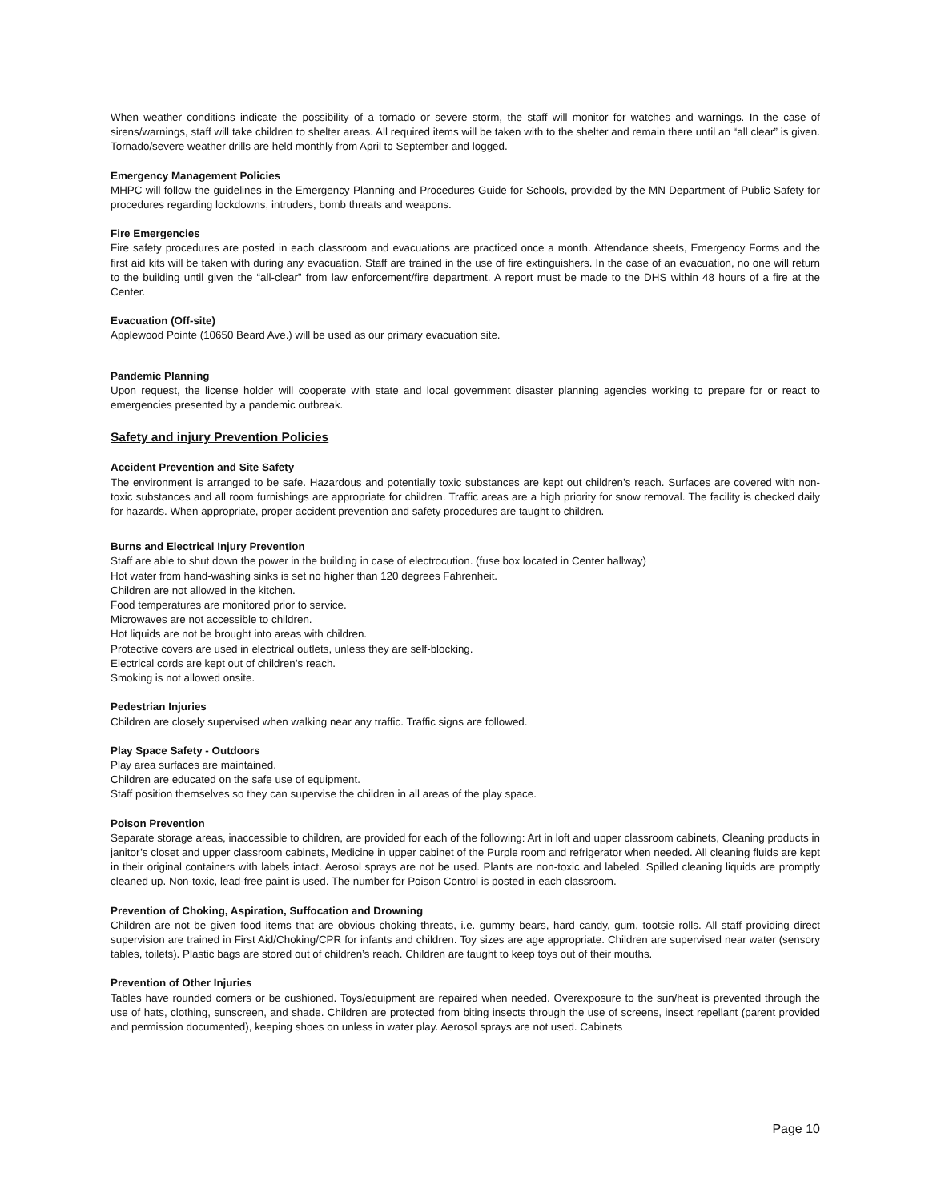When weather conditions indicate the possibility of a tornado or severe storm, the staff will monitor for watches and warnings. In the case of sirens/warnings, staff will take children to shelter areas. All required items will be taken with to the shelter and remain there until an “all clear” is given. Tornado/severe weather drills are held monthly from April to September and logged.
Emergency Management Policies
MHPC will follow the guidelines in the Emergency Planning and Procedures Guide for Schools, provided by the MN Department of Public Safety for procedures regarding lockdowns, intruders, bomb threats and weapons.
Fire Emergencies
Fire safety procedures are posted in each classroom and evacuations are practiced once a month. Attendance sheets, Emergency Forms and the first aid kits will be taken with during any evacuation. Staff are trained in the use of fire extinguishers. In the case of an evacuation, no one will return to the building until given the “all-clear” from law enforcement/fire department. A report must be made to the DHS within 48 hours of a fire at the Center.
Evacuation (Off-site)
Applewood Pointe (10650 Beard Ave.) will be used as our primary evacuation site.
Pandemic Planning
Upon request, the license holder will cooperate with state and local government disaster planning agencies working to prepare for or react to emergencies presented by a pandemic outbreak.
Safety and injury Prevention Policies
Accident Prevention and Site Safety
The environment is arranged to be safe. Hazardous and potentially toxic substances are kept out children’s reach. Surfaces are covered with non-toxic substances and all room furnishings are appropriate for children. Traffic areas are a high priority for snow removal. The facility is checked daily for hazards. When appropriate, proper accident prevention and safety procedures are taught to children.
Burns and Electrical Injury Prevention
Staff are able to shut down the power in the building in case of electrocution. (fuse box located in Center hallway)
Hot water from hand-washing sinks is set no higher than 120 degrees Fahrenheit.
Children are not allowed in the kitchen.
Food temperatures are monitored prior to service.
Microwaves are not accessible to children.
Hot liquids are not be brought into areas with children.
Protective covers are used in electrical outlets, unless they are self-blocking.
Electrical cords are kept out of children’s reach.
Smoking is not allowed onsite.
Pedestrian Injuries
Children are closely supervised when walking near any traffic. Traffic signs are followed.
Play Space Safety - Outdoors
Play area surfaces are maintained.
Children are educated on the safe use of equipment.
Staff position themselves so they can supervise the children in all areas of the play space.
Poison Prevention
Separate storage areas, inaccessible to children, are provided for each of the following: Art in loft and upper classroom cabinets, Cleaning products in janitor’s closet and upper classroom cabinets, Medicine in upper cabinet of the Purple room and refrigerator when needed. All cleaning fluids are kept in their original containers with labels intact. Aerosol sprays are not be used. Plants are non-toxic and labeled. Spilled cleaning liquids are promptly cleaned up. Non-toxic, lead-free paint is used. The number for Poison Control is posted in each classroom.
Prevention of Choking, Aspiration, Suffocation and Drowning
Children are not be given food items that are obvious choking threats, i.e. gummy bears, hard candy, gum, tootsie rolls. All staff providing direct supervision are trained in First Aid/Choking/CPR for infants and children. Toy sizes are age appropriate. Children are supervised near water (sensory tables, toilets). Plastic bags are stored out of children’s reach. Children are taught to keep toys out of their mouths.
Prevention of Other Injuries
Tables have rounded corners or be cushioned. Toys/equipment are repaired when needed. Overexposure to the sun/heat is prevented through the use of hats, clothing, sunscreen, and shade. Children are protected from biting insects through the use of screens, insect repellant (parent provided and permission documented), keeping shoes on unless in water play. Aerosol sprays are not used. Cabinets
Page 10